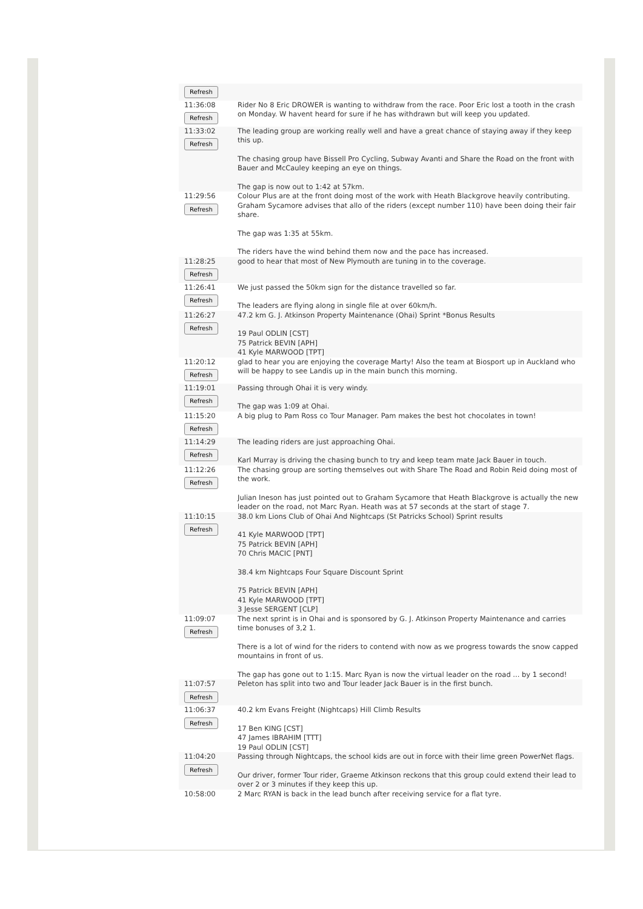| Refresh | |
| 11:36:08 Refresh | Rider No 8 Eric DROWER is wanting to withdraw from the race. Poor Eric lost a tooth in the crash on Monday. W havent heard for sure if he has withdrawn but will keep you updated. |
| 11:33:02 Refresh | The leading group are working really well and have a great chance of staying away if they keep this up. The chasing group have Bissell Pro Cycling, Subway Avanti and Share the Road on the front with Bauer and McCauley keeping an eye on things. The gap is now out to 1:42 at 57km. |
| 11:29:56 Refresh | Colour Plus are at the front doing most of the work with Heath Blackgrove heavily contributing. Graham Sycamore advises that allo of the riders (except number 110) have been doing their fair share. The gap was 1:35 at 55km. The riders have the wind behind them now and the pace has increased. |
| 11:28:25 Refresh | good to hear that most of New Plymouth are tuning in to the coverage. |
| 11:26:41 Refresh | We just passed the 50km sign for the distance travelled so far. The leaders are flying along in single file at over 60km/h. |
| 11:26:27 Refresh | 47.2 km G. J. Atkinson Property Maintenance (Ohai) Sprint *Bonus Results 19 Paul ODLIN [CST] 75 Patrick BEVIN [APH] 41 Kyle MARWOOD [TPT] |
| 11:20:12 Refresh | glad to hear you are enjoying the coverage Marty! Also the team at Biosport up in Auckland who will be happy to see Landis up in the main bunch this morning. |
| 11:19:01 Refresh | Passing through Ohai it is very windy. The gap was 1:09 at Ohai. |
| 11:15:20 Refresh | A big plug to Pam Ross co Tour Manager. Pam makes the best hot chocolates in town! |
| 11:14:29 Refresh | The leading riders are just approaching Ohai. Karl Murray is driving the chasing bunch to try and keep team mate Jack Bauer in touch. |
| 11:12:26 Refresh | The chasing group are sorting themselves out with Share The Road and Robin Reid doing most of the work. Julian Ineson has just pointed out to Graham Sycamore that Heath Blackgrove is actually the new leader on the road, not Marc Ryan. Heath was at 57 seconds at the start of stage 7. |
| 11:10:15 Refresh | 38.0 km Lions Club of Ohai And Nightcaps (St Patricks School) Sprint results 41 Kyle MARWOOD [TPT] 75 Patrick BEVIN [APH] 70 Chris MACIC [PNT] 38.4 km Nightcaps Four Square Discount Sprint 75 Patrick BEVIN [APH] 41 Kyle MARWOOD [TPT] 3 Jesse SERGENT [CLP] |
| 11:09:07 Refresh | The next sprint is in Ohai and is sponsored by G. J. Atkinson Property Maintenance and carries time bonuses of 3,2 1. There is a lot of wind for the riders to contend with now as we progress towards the snow capped mountains in front of us. The gap has gone out to 1:15. Marc Ryan is now the virtual leader on the road ... by 1 second! |
| 11:07:57 Refresh | Peleton has split into two and Tour leader Jack Bauer is in the first bunch. |
| 11:06:37 Refresh | 40.2 km Evans Freight (Nightcaps) Hill Climb Results 17 Ben KING [CST] 47 James IBRAHIM [TTT] 19 Paul ODLIN [CST] |
| 11:04:20 Refresh | Passing through Nightcaps, the school kids are out in force with their lime green PowerNet flags. Our driver, former Tour rider, Graeme Atkinson reckons that this group could extend their lead to over 2 or 3 minutes if they keep this up. |
| 10:58:00 | 2 Marc RYAN is back in the lead bunch after receiving service for a flat tyre. |